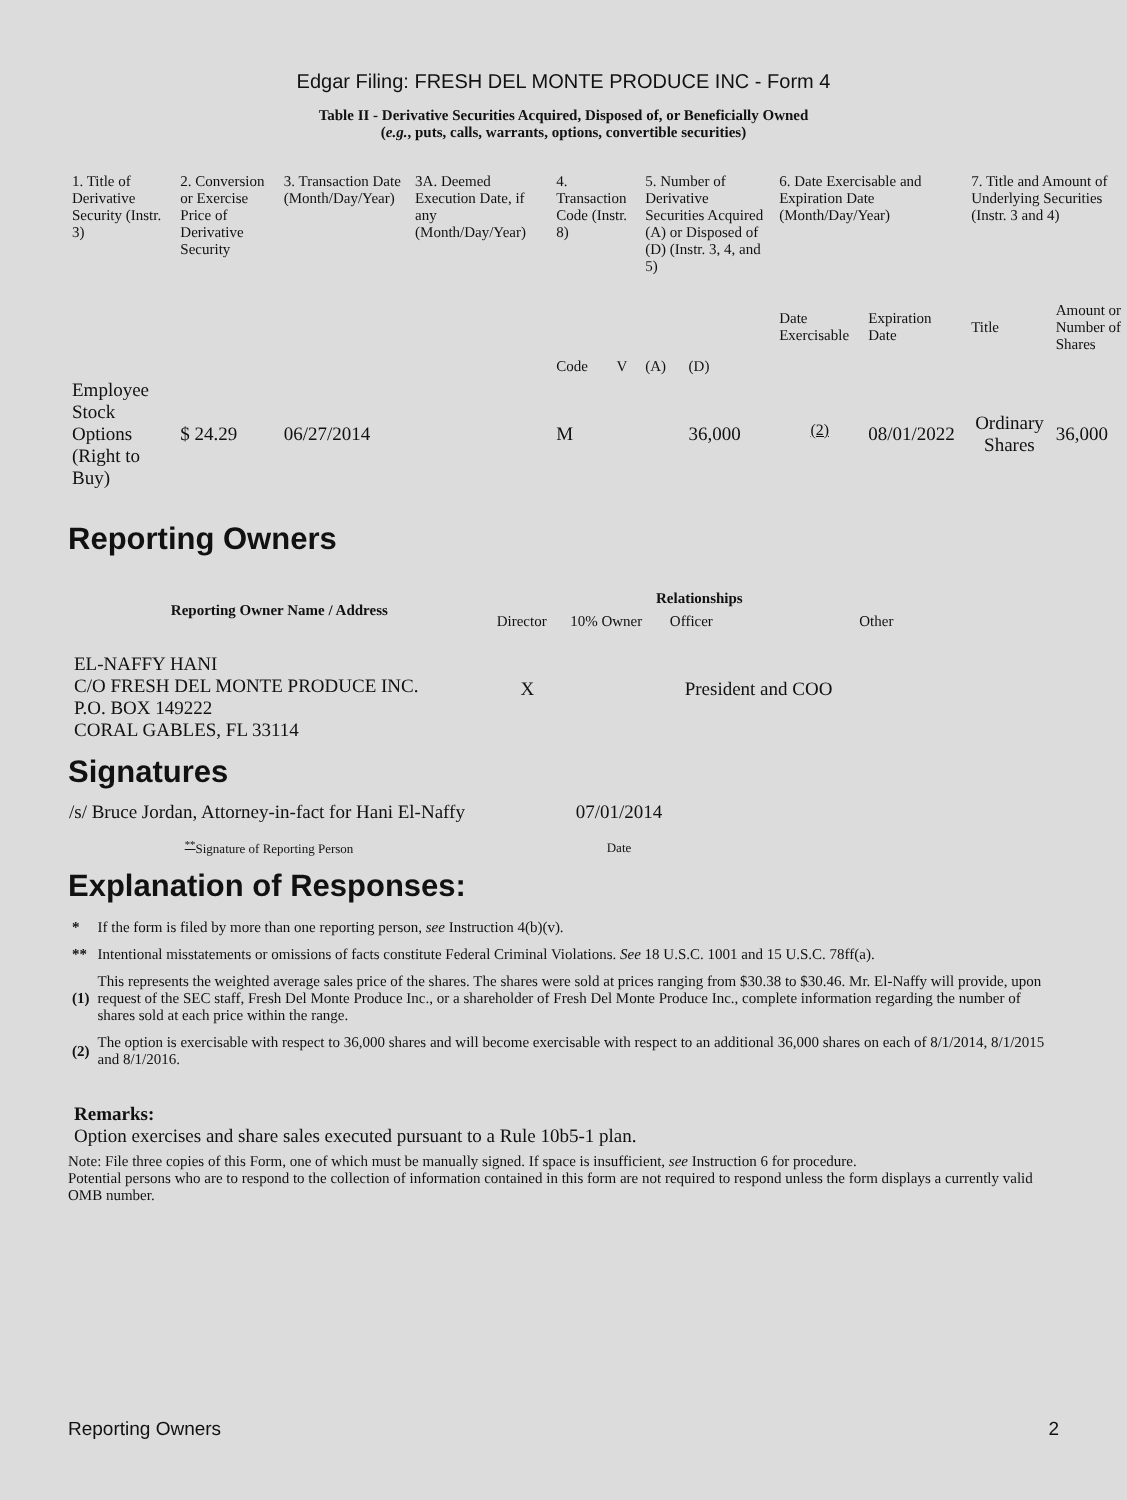Edgar Filing: FRESH DEL MONTE PRODUCE INC - Form 4
Table II - Derivative Securities Acquired, Disposed of, or Beneficially Owned
(e.g., puts, calls, warrants, options, convertible securities)
| 1. Title of Derivative Security (Instr. 3) | 2. Conversion or Exercise Price of Derivative Security | 3. Transaction Date (Month/Day/Year) | 3A. Deemed Execution Date, if any (Month/Day/Year) | 4. Transaction Code (Instr. 8) | | 5. Number of Derivative Securities Acquired (A) or Disposed of (D) (Instr. 3, 4, and 5) | | 6. Date Exercisable and Expiration Date (Month/Day/Year) | | 7. Title and Amount of Underlying Securities (Instr. 3 and 4) | |
| --- | --- | --- | --- | --- | --- | --- | --- | --- | --- | --- | --- |
| | | | | Code | V | (A) | (D) | Date Exercisable | Expiration Date | Title | Amount or Number of Shares |
| Employee Stock Options (Right to Buy) | $ 24.29 | 06/27/2014 | | M | | | 36,000 | <sup>(2)</sup> | 08/01/2022 | Ordinary Shares | 36,000 |
Reporting Owners
| Reporting Owner Name / Address | Relationships | | | |
| --- | --- | --- | --- | --- |
| | Director | 10% Owner | Officer | Other |
| EL-NAFFY HANI C/O FRESH DEL MONTE PRODUCE INC. P.O. BOX 149222 CORAL GABLES, FL 33114 | X | | President and COO | |
Signatures
| /s/ Bruce Jordan, Attorney-in-fact for Hani El-Naffy | 07/01/2014 |
| <sup>**</sup> Signature of Reporting Person | Date |
Explanation of Responses:
| * | If the form is filed by more than one reporting person, see Instruction 4(b)(v). |
| ** | Intentional misstatements or omissions of facts constitute Federal Criminal Violations. See 18 U.S.C. 1001 and 15 U.S.C. 78ff(a). |
| (1) | This represents the weighted average sales price of the shares. The shares were sold at prices ranging from $30.38 to $30.46. Mr. El-Naffy will provide, upon request of the SEC staff, Fresh Del Monte Produce Inc., or a shareholder of Fresh Del Monte Produce Inc., complete information regarding the number of shares sold at each price within the range. |
| (2) | The option is exercisable with respect to 36,000 shares and will become exercisable with respect to an additional 36,000 shares on each of 8/1/2014, 8/1/2015 and 8/1/2016. |
Remarks:
Option exercises and share sales executed pursuant to a Rule 10b5-1 plan.
Note: File three copies of this Form, one of which must be manually signed. If space is insufficient, see Instruction 6 for procedure.
Potential persons who are to respond to the collection of information contained in this form are not required to respond unless the form displays a currently valid OMB number.
Reporting Owners 2